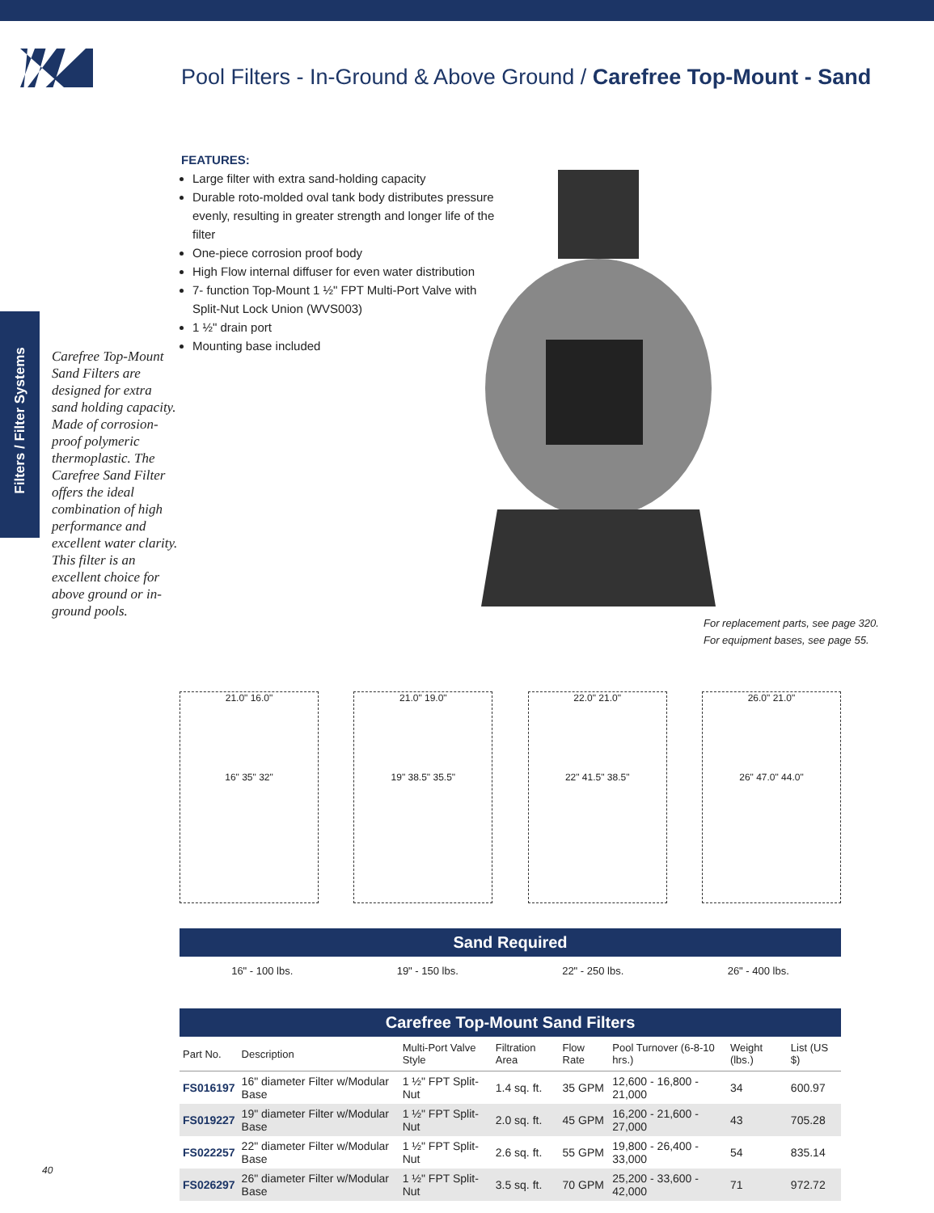Pool Filters - In-Ground & Above Ground / Carefree Top-Mount - Sand
Filters / Filter Systems
FEATURES:
Large filter with extra sand-holding capacity
Durable roto-molded oval tank body distributes pressure evenly, resulting in greater strength and longer life of the filter
One-piece corrosion proof body
High Flow internal diffuser for even water distribution
7- function Top-Mount 1 ½" FPT Multi-Port Valve with Split-Nut Lock Union (WVS003)
1 ½" drain port
Mounting base included
Carefree Top-Mount Sand Filters are designed for extra sand holding capacity. Made of corrosion-proof polymeric thermoplastic. The Carefree Sand Filter offers the ideal combination of high performance and excellent water clarity. This filter is an excellent choice for above ground or in-ground pools.
For replacement parts, see page 320.
For equipment bases, see page 55.
21.0" 16.0"
16" 35" 32"
21.0" 19.0"
19" 38.5" 35.5"
22.0" 21.0"
22" 41.5" 38.5"
26.0" 21.0"
26" 47.0" 44.0"
Sand Required
16" - 100 lbs. 19" - 150 lbs. 22" - 250 lbs. 26" - 400 lbs.
Carefree Top-Mount Sand Filters
| Part No. | Description | Multi-Port Valve Style | Filtration Area | Flow Rate | Pool Turnover (6-8-10 hrs.) | Weight (lbs.) | List (US $) |
| --- | --- | --- | --- | --- | --- | --- | --- |
| FS016197 | 16" diameter Filter w/Modular Base | 1 ½" FPT Split-Nut | 1.4 sq. ft. | 35 GPM | 12,600 - 16,800 - 21,000 | 34 | 600.97 |
| FS019227 | 19" diameter Filter w/Modular Base | 1 ½" FPT Split-Nut | 2.0 sq. ft. | 45 GPM | 16,200 - 21,600 - 27,000 | 43 | 705.28 |
| FS022257 | 22" diameter Filter w/Modular Base | 1 ½" FPT Split-Nut | 2.6 sq. ft. | 55 GPM | 19,800 - 26,400 - 33,000 | 54 | 835.14 |
| FS026297 | 26" diameter Filter w/Modular Base | 1 ½" FPT Split-Nut | 3.5 sq. ft. | 70 GPM | 25,200 - 33,600 - 42,000 | 71 | 972.72 |
40